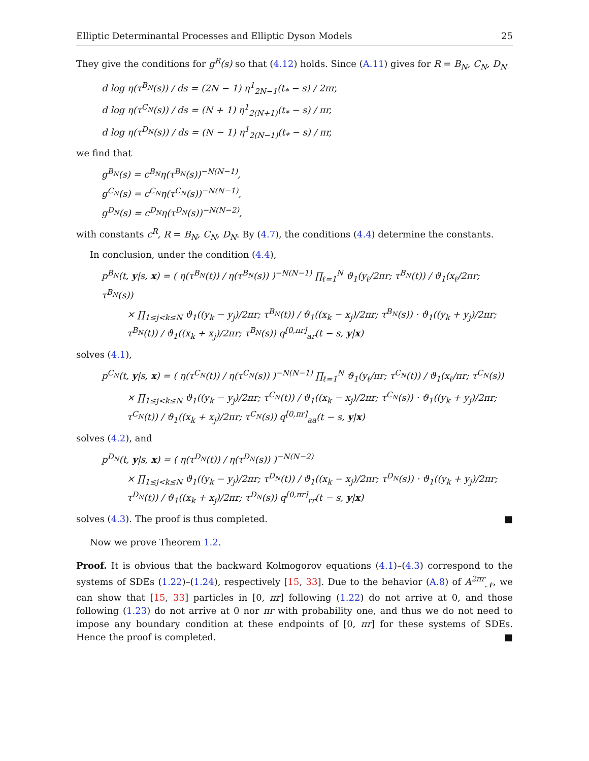Elliptic Determinantal Processes and Elliptic Dyson Models 25
They give the conditions for g<sup>R</sup>(s) so that (4.12) holds. Since (A.11) gives for R = B<sub>N</sub>, C<sub>N</sub>, D<sub>N</sub>
d log η(τ<sup>B<sub>N</sub></sup>(s)) / ds = (2N − 1) η<sup>1</sup><sub>2N−1</sub>(t<sub>*</sub> − s) / 2πr,
d log η(τ<sup>C<sub>N</sub></sup>(s)) / ds = (N + 1) η<sup>1</sup><sub>2(N+1)</sub>(t<sub>*</sub> − s) / πr,
d log η(τ<sup>D<sub>N</sub></sup>(s)) / ds = (N − 1) η<sup>1</sup><sub>2(N−1)</sub>(t<sub>*</sub> − s) / πr,
we find that
g<sup>B<sub>N</sub></sup>(s) = c<sup>B<sub>N</sub></sup>η(τ<sup>B<sub>N</sub></sup>(s))<sup>−N(N−1)</sup>,
g<sup>C<sub>N</sub></sup>(s) = c<sup>C<sub>N</sub></sup>η(τ<sup>C<sub>N</sub></sup>(s))<sup>−N(N−1)</sup>,
g<sup>D<sub>N</sub></sup>(s) = c<sup>D<sub>N</sub></sup>η(τ<sup>D<sub>N</sub></sup>(s))<sup>−N(N−2)</sup>,
with constants c<sup>R</sup>, R = B<sub>N</sub>, C<sub>N</sub>, D<sub>N</sub>. By (4.7), the conditions (4.4) determine the constants.
In conclusion, under the condition (4.4),
p<sup>B<sub>N</sub></sup>(t, y|s, x) = ( η(τ<sup>B<sub>N</sub></sup>(t)) / η(τ<sup>B<sub>N</sub></sup>(s)) )<sup>−N(N−1)</sup> ∏<sub>ℓ=1</sub><sup>N</sup> ϑ<sub>1</sub>(y<sub>ℓ</sub>/2πr; τ<sup>B<sub>N</sub></sup>(t)) / ϑ<sub>1</sub>(x<sub>ℓ</sub>/2πr; τ<sup>B<sub>N</sub></sup>(s))
× ∏<sub>1≤j<k≤N</sub> ϑ<sub>1</sub>((y<sub>k</sub> − y<sub>j</sub>)/2πr; τ<sup>B<sub>N</sub></sup>(t)) / ϑ<sub>1</sub>((x<sub>k</sub> − x<sub>j</sub>)/2πr; τ<sup>B<sub>N</sub></sup>(s)) · ϑ<sub>1</sub>((y<sub>k</sub> + y<sub>j</sub>)/2πr; τ<sup>B<sub>N</sub></sup>(t)) / ϑ<sub>1</sub>((x<sub>k</sub> + x<sub>j</sub>)/2πr; τ<sup>B<sub>N</sub></sup>(s)) q<sup>[0,πr]</sup><sub>ar</sub>(t − s, y|x)
solves (4.1),
p<sup>C<sub>N</sub></sup>(t, y|s, x) = ( η(τ<sup>C<sub>N</sub></sup>(t)) / η(τ<sup>C<sub>N</sub></sup>(s)) )<sup>−N(N−1)</sup> ∏<sub>ℓ=1</sub><sup>N</sup> ϑ<sub>1</sub>(y<sub>ℓ</sub>/πr; τ<sup>C<sub>N</sub></sup>(t)) / ϑ<sub>1</sub>(x<sub>ℓ</sub>/πr; τ<sup>C<sub>N</sub></sup>(s))
× ∏<sub>1≤j<k≤N</sub> ϑ<sub>1</sub>((y<sub>k</sub> − y<sub>j</sub>)/2πr; τ<sup>C<sub>N</sub></sup>(t)) / ϑ<sub>1</sub>((x<sub>k</sub> − x<sub>j</sub>)/2πr; τ<sup>C<sub>N</sub></sup>(s)) · ϑ<sub>1</sub>((y<sub>k</sub> + y<sub>j</sub>)/2πr; τ<sup>C<sub>N</sub></sup>(t)) / ϑ<sub>1</sub>((x<sub>k</sub> + x<sub>j</sub>)/2πr; τ<sup>C<sub>N</sub></sup>(s)) q<sup>[0,πr]</sup><sub>aa</sub>(t − s, y|x)
solves (4.2), and
p<sup>D<sub>N</sub></sup>(t, y|s, x) = ( η(τ<sup>D<sub>N</sub></sup>(t)) / η(τ<sup>D<sub>N</sub></sup>(s)) )<sup>−N(N−2)</sup>
× ∏<sub>1≤j<k≤N</sub> ϑ<sub>1</sub>((y<sub>k</sub> − y<sub>j</sub>)/2πr; τ<sup>D<sub>N</sub></sup>(t)) / ϑ<sub>1</sub>((x<sub>k</sub> − x<sub>j</sub>)/2πr; τ<sup>D<sub>N</sub></sup>(s)) · ϑ<sub>1</sub>((y<sub>k</sub> + y<sub>j</sub>)/2πr; τ<sup>D<sub>N</sub></sup>(t)) / ϑ<sub>1</sub>((x<sub>k</sub> + x<sub>j</sub>)/2πr; τ<sup>D<sub>N</sub></sup>(s)) q<sup>[0,πr]</sup><sub>rr</sub>(t − s, y|x)
solves (4.3). The proof is thus completed. ■
Now we prove Theorem 1.2.
Proof. It is obvious that the backward Kolmogorov equations (4.1)–(4.3) correspond to the systems of SDEs (1.22)–(1.24), respectively [15, 33]. Due to the behavior (A.8) of A<sup>2πr</sup><sub>𝒩</sub>, we can show that [15, 33] particles in [0, πr] following (1.22) do not arrive at 0, and those following (1.23) do not arrive at 0 nor πr with probability one, and thus we do not need to impose any boundary condition at these endpoints of [0, πr] for these systems of SDEs. Hence the proof is completed. ■